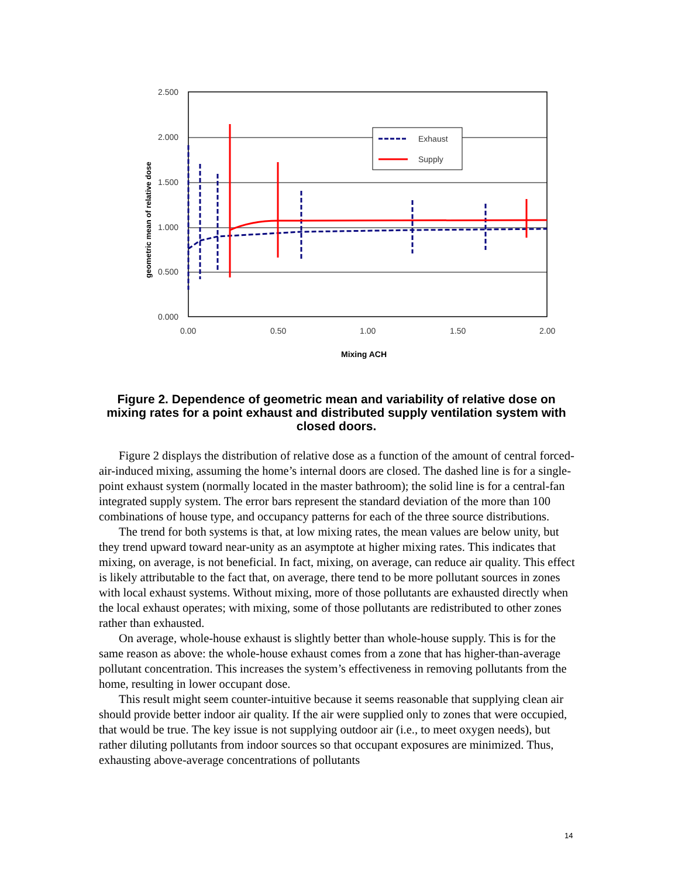2.500
2.000
1.500
1.000
0.500
0.000
0.00
0.50
1.00
1.50
2.00
Mixing ACH
geometric mean of relative dose
Exhaust
Supply
Figure 2. Dependence of geometric mean and variability of relative dose on mixing rates for a point exhaust and distributed supply ventilation system with closed doors.
Figure 2 displays the distribution of relative dose as a function of the amount of central forced-air-induced mixing, assuming the home’s internal doors are closed. The dashed line is for a single-point exhaust system (normally located in the master bathroom); the solid line is for a central-fan integrated supply system. The error bars represent the standard deviation of the more than 100 combinations of house type, and occupancy patterns for each of the three source distributions.
The trend for both systems is that, at low mixing rates, the mean values are below unity, but they trend upward toward near-unity as an asymptote at higher mixing rates. This indicates that mixing, on average, is not beneficial. In fact, mixing, on average, can reduce air quality. This effect is likely attributable to the fact that, on average, there tend to be more pollutant sources in zones with local exhaust systems. Without mixing, more of those pollutants are exhausted directly when the local exhaust operates; with mixing, some of those pollutants are redistributed to other zones rather than exhausted.
On average, whole-house exhaust is slightly better than whole-house supply. This is for the same reason as above: the whole-house exhaust comes from a zone that has higher-than-average pollutant concentration. This increases the system’s effectiveness in removing pollutants from the home, resulting in lower occupant dose.
This result might seem counter-intuitive because it seems reasonable that supplying clean air should provide better indoor air quality. If the air were supplied only to zones that were occupied, that would be true. The key issue is not supplying outdoor air (i.e., to meet oxygen needs), but rather diluting pollutants from indoor sources so that occupant exposures are minimized. Thus, exhausting above-average concentrations of pollutants
14